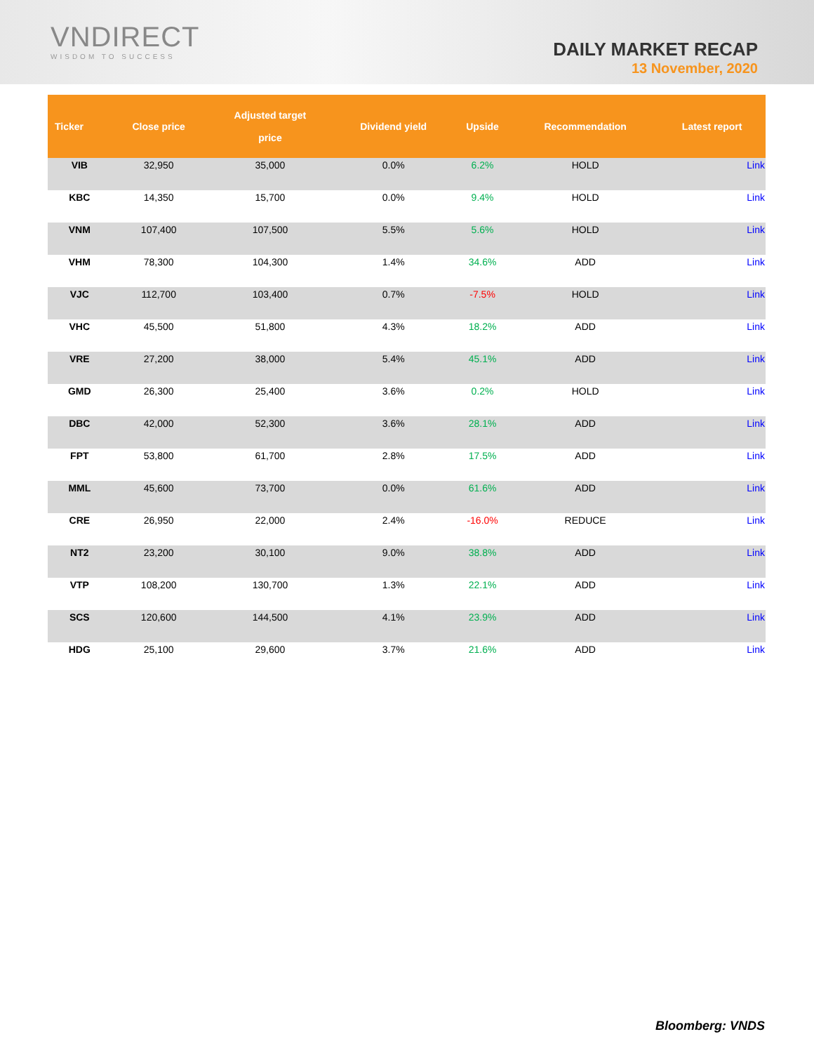VNDIRECT
WISDOM TO SUCCESS
DAILY MARKET RECAP
13 November, 2020
| Ticker | Close price | Adjusted target price | Dividend yield | Upside | Recommendation | Latest report |
| --- | --- | --- | --- | --- | --- | --- |
| VIB | 32,950 | 35,000 | 0.0% | 6.2% | HOLD | Link |
| KBC | 14,350 | 15,700 | 0.0% | 9.4% | HOLD | Link |
| VNM | 107,400 | 107,500 | 5.5% | 5.6% | HOLD | Link |
| VHM | 78,300 | 104,300 | 1.4% | 34.6% | ADD | Link |
| VJC | 112,700 | 103,400 | 0.7% | -7.5% | HOLD | Link |
| VHC | 45,500 | 51,800 | 4.3% | 18.2% | ADD | Link |
| VRE | 27,200 | 38,000 | 5.4% | 45.1% | ADD | Link |
| GMD | 26,300 | 25,400 | 3.6% | 0.2% | HOLD | Link |
| DBC | 42,000 | 52,300 | 3.6% | 28.1% | ADD | Link |
| FPT | 53,800 | 61,700 | 2.8% | 17.5% | ADD | Link |
| MML | 45,600 | 73,700 | 0.0% | 61.6% | ADD | Link |
| CRE | 26,950 | 22,000 | 2.4% | -16.0% | REDUCE | Link |
| NT2 | 23,200 | 30,100 | 9.0% | 38.8% | ADD | Link |
| VTP | 108,200 | 130,700 | 1.3% | 22.1% | ADD | Link |
| SCS | 120,600 | 144,500 | 4.1% | 23.9% | ADD | Link |
| HDG | 25,100 | 29,600 | 3.7% | 21.6% | ADD | Link |
Bloomberg: VNDS